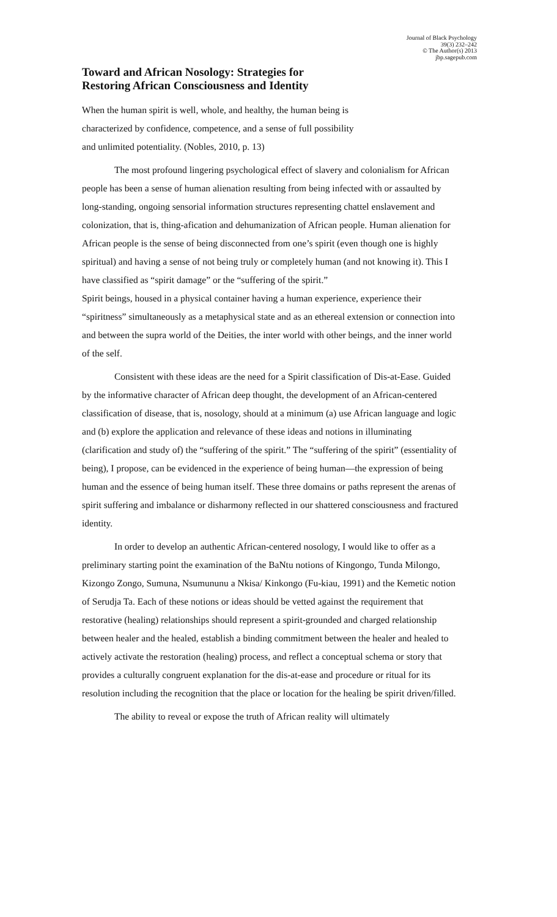Journal of Black Psychology
39(3) 232–242
© The Author(s) 2013
jbp.sagepub.com
Toward and African Nosology: Strategies for
Restoring African Consciousness and Identity
When the human spirit is well, whole, and healthy, the human being is
characterized by confidence, competence, and a sense of full possibility
and unlimited potentiality. (Nobles, 2010, p. 13)
The most profound lingering psychological effect of slavery and colonialism for African people has been a sense of human alienation resulting from being infected with or assaulted by long-standing, ongoing sensorial information structures representing chattel enslavement and colonization, that is, thing-afication and dehumanization of African people. Human alienation for African people is the sense of being disconnected from one’s spirit (even though one is highly spiritual) and having a sense of not being truly or completely human (and not knowing it). This I have classified as “spirit damage” or the “suffering of the spirit.”
Spirit beings, housed in a physical container having a human experience, experience their “spiritness” simultaneously as a metaphysical state and as an ethereal extension or connection into and between the supra world of the Deities, the inter world with other beings, and the inner world of the self.
Consistent with these ideas are the need for a Spirit classification of Dis-at-Ease. Guided by the informative character of African deep thought, the development of an African-centered classification of disease, that is, nosology, should at a minimum (a) use African language and logic and (b) explore the application and relevance of these ideas and notions in illuminating (clarification and study of) the “suffering of the spirit.” The “suffering of the spirit” (essentiality of being), I propose, can be evidenced in the experience of being human—the expression of being human and the essence of being human itself. These three domains or paths represent the arenas of spirit suffering and imbalance or disharmony reflected in our shattered consciousness and fractured identity.
In order to develop an authentic African-centered nosology, I would like to offer as a preliminary starting point the examination of the BaNtu notions of Kingongo, Tunda Milongo, Kizongo Zongo, Sumuna, Nsumununu a Nkisa/ Kinkongo (Fu-kiau, 1991) and the Kemetic notion of Serudja Ta. Each of these notions or ideas should be vetted against the requirement that restorative (healing) relationships should represent a spirit-grounded and charged relationship between healer and the healed, establish a binding commitment between the healer and healed to actively activate the restoration (healing) process, and reflect a conceptual schema or story that provides a culturally congruent explanation for the dis-at-ease and procedure or ritual for its resolution including the recognition that the place or location for the healing be spirit driven/filled.
The ability to reveal or expose the truth of African reality will ultimately